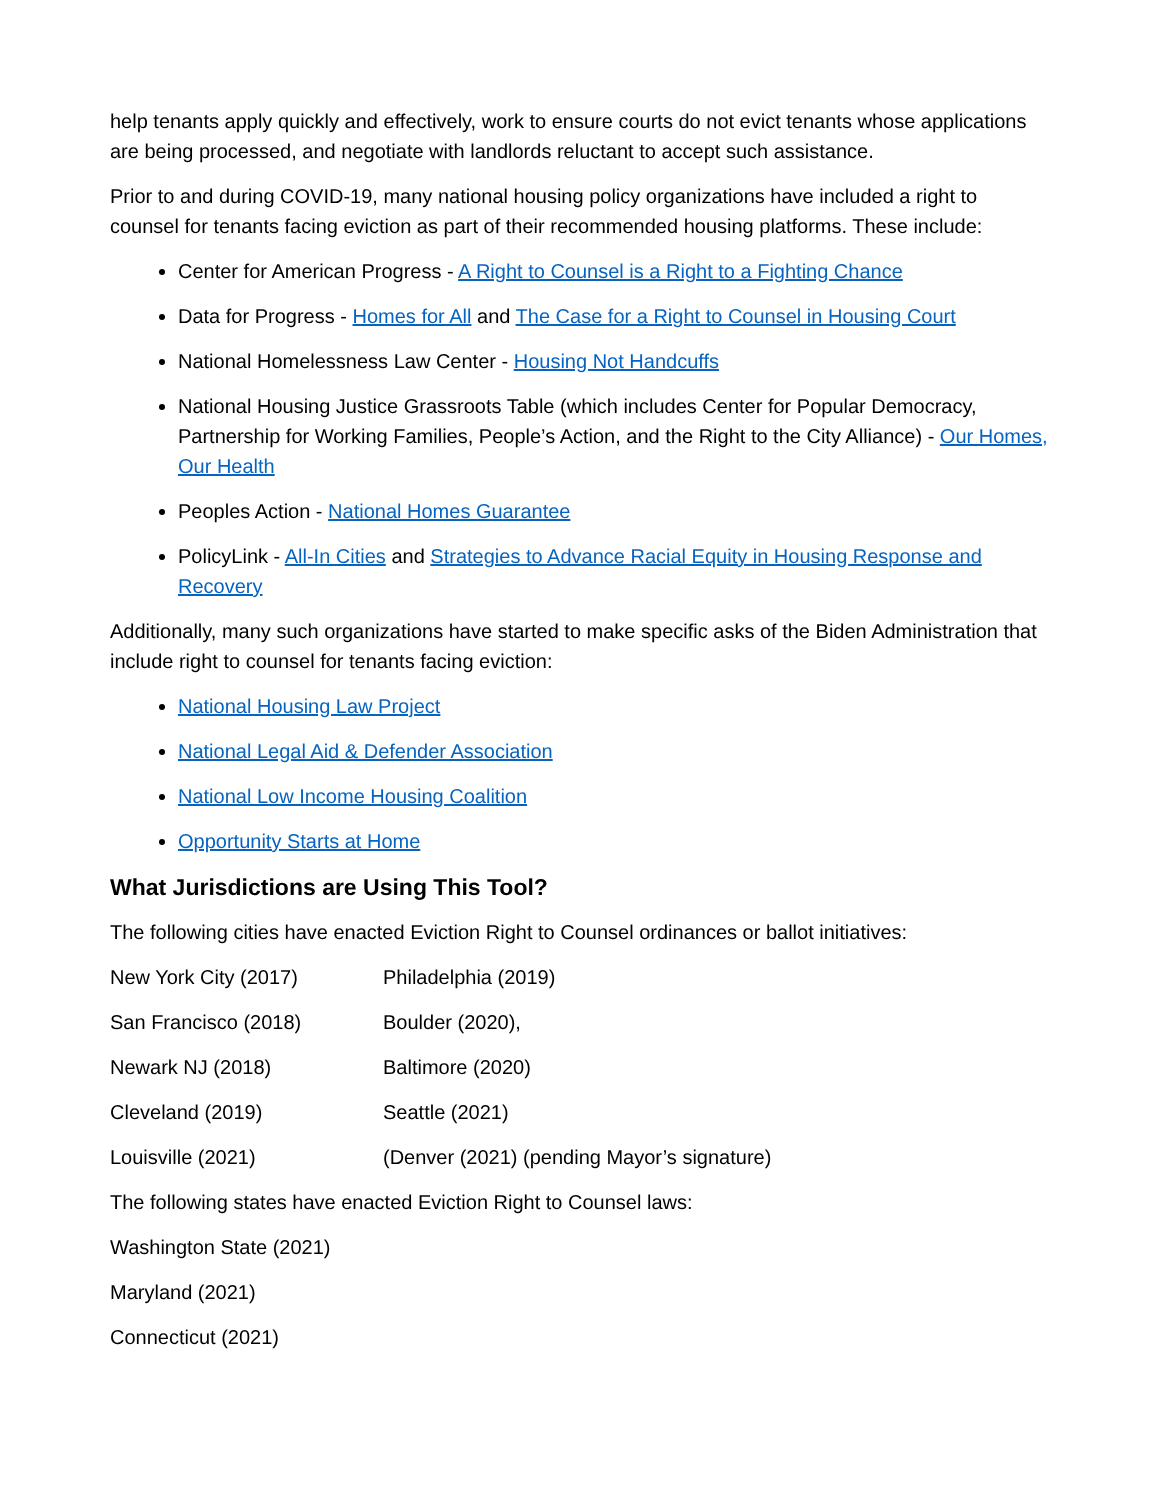help tenants apply quickly and effectively, work to ensure courts do not evict tenants whose applications are being processed, and negotiate with landlords reluctant to accept such assistance.
Prior to and during COVID-19, many national housing policy organizations have included a right to counsel for tenants facing eviction as part of their recommended housing platforms. These include:
Center for American Progress - A Right to Counsel is a Right to a Fighting Chance
Data for Progress - Homes for All and The Case for a Right to Counsel in Housing Court
National Homelessness Law Center - Housing Not Handcuffs
National Housing Justice Grassroots Table (which includes Center for Popular Democracy, Partnership for Working Families, People’s Action, and the Right to the City Alliance) - Our Homes, Our Health
Peoples Action - National Homes Guarantee
PolicyLink - All-In Cities and Strategies to Advance Racial Equity in Housing Response and Recovery
Additionally, many such organizations have started to make specific asks of the Biden Administration that include right to counsel for tenants facing eviction:
National Housing Law Project
National Legal Aid & Defender Association
National Low Income Housing Coalition
Opportunity Starts at Home
What Jurisdictions are Using This Tool?
The following cities have enacted Eviction Right to Counsel ordinances or ballot initiatives:
New York City (2017) Philadelphia (2019)
San Francisco (2018) Boulder (2020),
Newark NJ (2018) Baltimore (2020)
Cleveland (2019) Seattle (2021)
Louisville (2021) (Denver (2021) (pending Mayor’s signature)
The following states have enacted Eviction Right to Counsel laws:
Washington State (2021)
Maryland (2021)
Connecticut (2021)